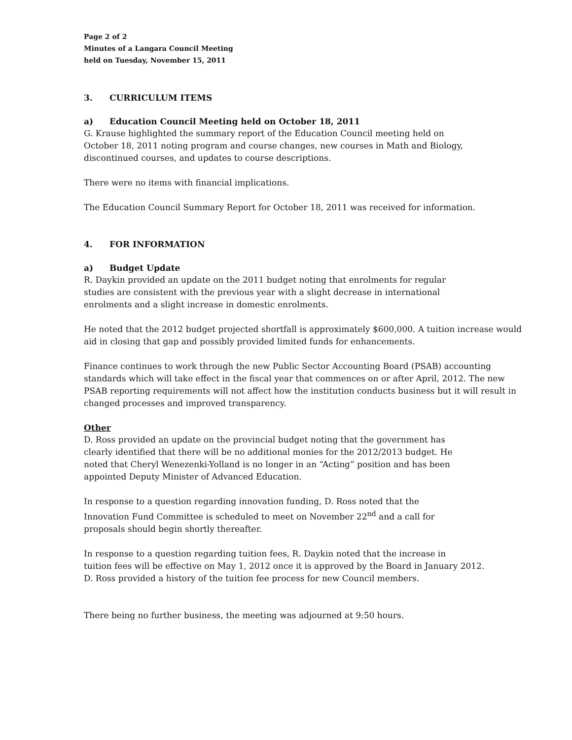Page 2 of 2
Minutes of a Langara Council Meeting
held on Tuesday, November 15, 2011
3. CURRICULUM ITEMS
a) Education Council Meeting held on October 18, 2011
G. Krause highlighted the summary report of the Education Council meeting held on
October 18, 2011 noting program and course changes, new courses in Math and Biology,
discontinued courses, and updates to course descriptions.
There were no items with financial implications.
The Education Council Summary Report for October 18, 2011 was received for information.
4. FOR INFORMATION
a) Budget Update
R. Daykin provided an update on the 2011 budget noting that enrolments for regular
studies are consistent with the previous year with a slight decrease in international
enrolments and a slight increase in domestic enrolments.
He noted that the 2012 budget projected shortfall is approximately $600,000. A tuition increase would aid in closing that gap and possibly provided limited funds for enhancements.
Finance continues to work through the new Public Sector Accounting Board (PSAB) accounting standards which will take effect in the fiscal year that commences on or after April, 2012. The new PSAB reporting requirements will not affect how the institution conducts business but it will result in changed processes and improved transparency.
Other
D. Ross provided an update on the provincial budget noting that the government has
clearly identified that there will be no additional monies for the 2012/2013 budget. He
noted that Cheryl Wenezenki-Yolland is no longer in an “Acting” position and has been
appointed Deputy Minister of Advanced Education.
In response to a question regarding innovation funding, D. Ross noted that the
Innovation Fund Committee is scheduled to meet on November 22<sup>nd</sup> and a call for
proposals should begin shortly thereafter.
In response to a question regarding tuition fees, R. Daykin noted that the increase in
tuition fees will be effective on May 1, 2012 once it is approved by the Board in January 2012.
D. Ross provided a history of the tuition fee process for new Council members.
There being no further business, the meeting was adjourned at 9:50 hours.